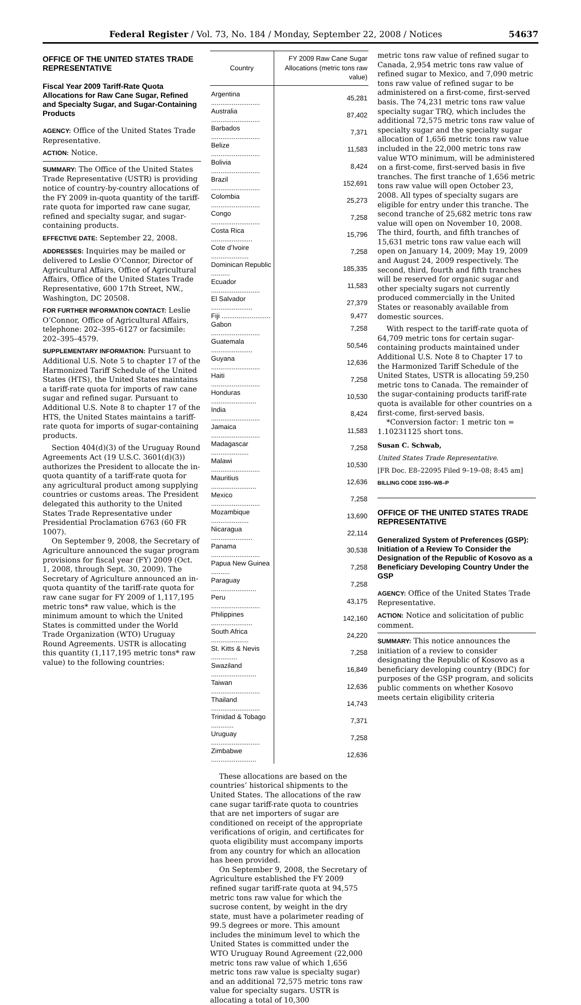Federal Register / Vol. 73, No. 184 / Monday, September 22, 2008 / Notices 54637
OFFICE OF THE UNITED STATES TRADE REPRESENTATIVE
Fiscal Year 2009 Tariff-Rate Quota Allocations for Raw Cane Sugar, Refined and Specialty Sugar, and Sugar-Containing Products
AGENCY: Office of the United States Trade Representative.
ACTION: Notice.
SUMMARY: The Office of the United States Trade Representative (USTR) is providing notice of country-by-country allocations of the FY 2009 in-quota quantity of the tariff-rate quota for imported raw cane sugar, refined and specialty sugar, and sugar-containing products.
EFFECTIVE DATE: September 22, 2008.
ADDRESSES: Inquiries may be mailed or delivered to Leslie O’Connor, Director of Agricultural Affairs, Office of Agricultural Affairs, Office of the United States Trade Representative, 600 17th Street, NW., Washington, DC 20508.
FOR FURTHER INFORMATION CONTACT: Leslie O’Connor, Office of Agricultural Affairs, telephone: 202–395–6127 or facsimile: 202–395–4579.
SUPPLEMENTARY INFORMATION: Pursuant to Additional U.S. Note 5 to chapter 17 of the Harmonized Tariff Schedule of the United States (HTS), the United States maintains a tariff-rate quota for imports of raw cane sugar and refined sugar. Pursuant to Additional U.S. Note 8 to chapter 17 of the HTS, the United States maintains a tariff-rate quota for imports of sugar-containing products.
Section 404(d)(3) of the Uruguay Round Agreements Act (19 U.S.C. 3601(d)(3)) authorizes the President to allocate the in-quota quantity of a tariff-rate quota for any agricultural product among supplying countries or customs areas. The President delegated this authority to the United States Trade Representative under Presidential Proclamation 6763 (60 FR 1007).
On September 9, 2008, the Secretary of Agriculture announced the sugar program provisions for fiscal year (FY) 2009 (Oct. 1, 2008, through Sept. 30, 2009). The Secretary of Agriculture announced an in-quota quantity of the tariff-rate quota for raw cane sugar for FY 2009 of 1,117,195 metric tons* raw value, which is the minimum amount to which the United States is committed under the World Trade Organization (WTO) Uruguay Round Agreements. USTR is allocating this quantity (1,117,195 metric tons* raw value) to the following countries:
| Country | FY 2009 Raw Cane Sugar Allocations (metric tons raw value) |
| --- | --- |
| Argentina .......................... | 45,281 |
| Australia .......................... | 87,402 |
| Barbados .......................... | 7,371 |
| Belize .......................... | 11,583 |
| Bolivia .......................... | 8,424 |
| Brazil .......................... | 152,691 |
| Colombia .......................... | 25,273 |
| Congo .......................... | 7,258 |
| Costa Rica ...................... | 15,796 |
| Cote d’Ivoire .................... | 7,258 |
| Dominican Republic .......... | 185,335 |
| Ecuador .......................... | 11,583 |
| El Salvador ...................... | 27,379 |
| Fiji .......................... | 9,477 |
| Gabon .......................... | 7,258 |
| Guatemala ...................... | 50,546 |
| Guyana .......................... | 12,636 |
| Haiti .......................... | 7,258 |
| Honduras ........................ | 10,530 |
| India .......................... | 8,424 |
| Jamaica .......................... | 11,583 |
| Madagascar .................... | 7,258 |
| Malawi .......................... | 10,530 |
| Mauritius ........................ | 12,636 |
| Mexico .......................... | 7,258 |
| Mozambique .................... | 13,690 |
| Nicaragua ...................... | 22,114 |
| Panama .......................... | 30,538 |
| Papua New Guinea .......... | 7,258 |
| Paraguay ........................ | 7,258 |
| Peru .......................... | 43,175 |
| Philippines ...................... | 142,160 |
| South Africa .................... | 24,220 |
| St. Kitts & Nevis .............. | 7,258 |
| Swaziland ........................ | 16,849 |
| Taiwan .......................... | 12,636 |
| Thailand .......................... | 14,743 |
| Trinidad & Tobago ............ | 7,371 |
| Uruguay .......................... | 7,258 |
| Zimbabwe ........................ | 12,636 |
These allocations are based on the countries’ historical shipments to the United States. The allocations of the raw cane sugar tariff-rate quota to countries that are net importers of sugar are conditioned on receipt of the appropriate verifications of origin, and certificates for quota eligibility must accompany imports from any country for which an allocation has been provided.
On September 9, 2008, the Secretary of Agriculture established the FY 2009 refined sugar tariff-rate quota at 94,575 metric tons raw value for which the sucrose content, by weight in the dry state, must have a polarimeter reading of 99.5 degrees or more. This amount includes the minimum level to which the United States is committed under the WTO Uruguay Round Agreement (22,000 metric tons raw value of which 1,656 metric tons raw value is specialty sugar) and an additional 72,575 metric tons raw value for specialty sugars. USTR is allocating a total of 10,300
metric tons raw value of refined sugar to Canada, 2,954 metric tons raw value of refined sugar to Mexico, and 7,090 metric tons raw value of refined sugar to be administered on a first-come, first-served basis. The 74,231 metric tons raw value specialty sugar TRQ, which includes the additional 72,575 metric tons raw value of specialty sugar and the specialty sugar allocation of 1,656 metric tons raw value included in the 22,000 metric tons raw value WTO minimum, will be administered on a first-come, first-served basis in five tranches. The first tranche of 1,656 metric tons raw value will open October 23, 2008. All types of specialty sugars are eligible for entry under this tranche. The second tranche of 25,682 metric tons raw value will open on November 10, 2008. The third, fourth, and fifth tranches of 15,631 metric tons raw value each will open on January 14, 2009; May 19, 2009 and August 24, 2009 respectively. The second, third, fourth and fifth tranches will be reserved for organic sugar and other specialty sugars not currently produced commercially in the United States or reasonably available from domestic sources.
With respect to the tariff-rate quota of 64,709 metric tons for certain sugar-containing products maintained under Additional U.S. Note 8 to Chapter 17 to the Harmonized Tariff Schedule of the United States, USTR is allocating 59,250 metric tons to Canada. The remainder of the sugar-containing products tariff-rate quota is available for other countries on a first-come, first-served basis.
*Conversion factor: 1 metric ton = 1.10231125 short tons.
Susan C. Schwab,
United States Trade Representative.
[FR Doc. E8–22095 Filed 9–19–08; 8:45 am]
BILLING CODE 3190–W8–P
OFFICE OF THE UNITED STATES TRADE REPRESENTATIVE
Generalized System of Preferences (GSP): Initiation of a Review To Consider the Designation of the Republic of Kosovo as a Beneficiary Developing Country Under the GSP
AGENCY: Office of the United States Trade Representative.
ACTION: Notice and solicitation of public comment.
SUMMARY: This notice announces the initiation of a review to consider designating the Republic of Kosovo as a beneficiary developing country (BDC) for purposes of the GSP program, and solicits public comments on whether Kosovo meets certain eligibility criteria